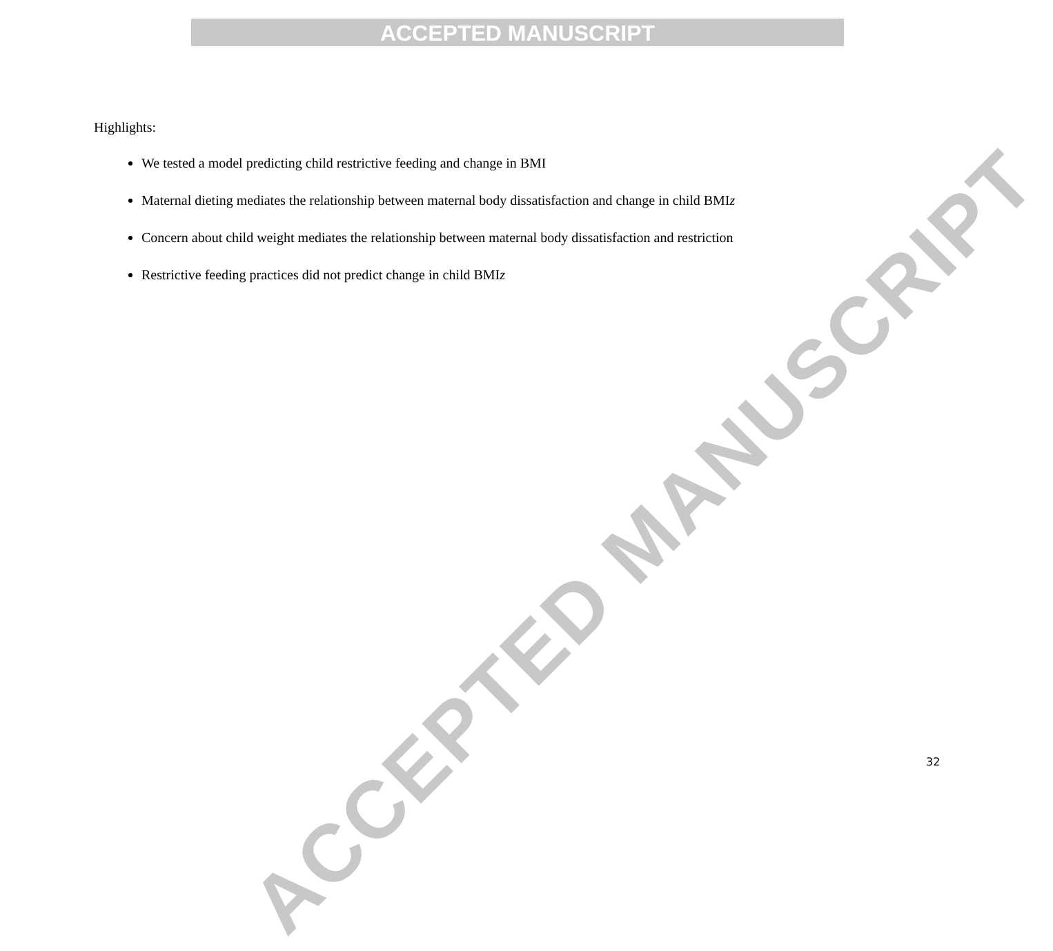ACCEPTED MANUSCRIPT
Highlights:
We tested a model predicting child restrictive feeding and change in BMI
Maternal dieting mediates the relationship between maternal body dissatisfaction and change in child BMIz
Concern about child weight mediates the relationship between maternal body dissatisfaction and restriction
Restrictive feeding practices did not predict change in child BMIz
ACCEPTED MANUSCRIPT
32